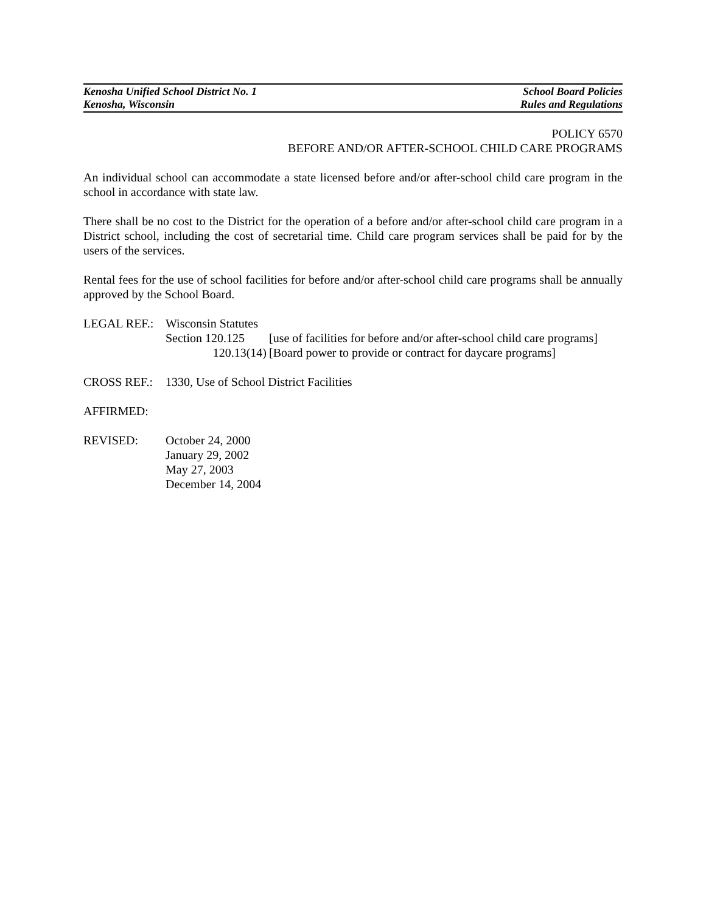Kenosha Unified School District No. 1 School Board Policies
Kenosha, Wisconsin Rules and Regulations
POLICY 6570
BEFORE AND/OR AFTER-SCHOOL CHILD CARE PROGRAMS
An individual school can accommodate a state licensed before and/or after-school child care program in the school in accordance with state law.
There shall be no cost to the District for the operation of a before and/or after-school child care program in a District school, including the cost of secretarial time. Child care program services shall be paid for by the users of the services.
Rental fees for the use of school facilities for before and/or after-school child care programs shall be annually approved by the School Board.
LEGAL REF.: Wisconsin Statutes
Section 120.125 [use of facilities for before and/or after-school child care programs]
120.13(14) [Board power to provide or contract for daycare programs]
CROSS REF.: 1330, Use of School District Facilities
AFFIRMED:
REVISED: October 24, 2000
January 29, 2002
May 27, 2003
December 14, 2004